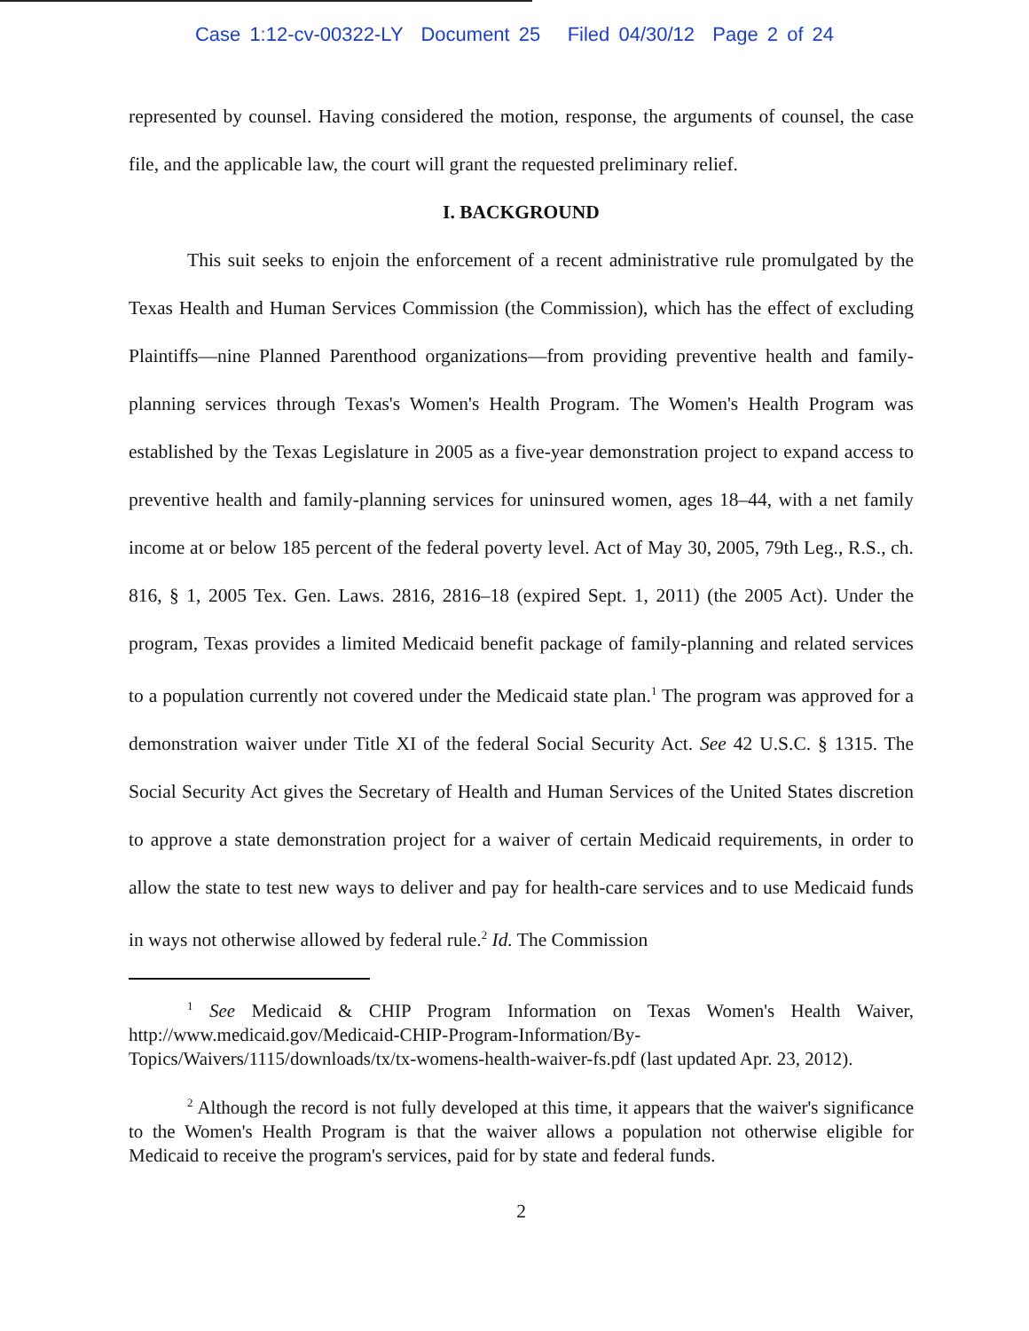Case 1:12-cv-00322-LY Document 25 Filed 04/30/12 Page 2 of 24
represented by counsel. Having considered the motion, response, the arguments of counsel, the case file, and the applicable law, the court will grant the requested preliminary relief.
I. BACKGROUND
This suit seeks to enjoin the enforcement of a recent administrative rule promulgated by the Texas Health and Human Services Commission (the Commission), which has the effect of excluding Plaintiffs—nine Planned Parenthood organizations—from providing preventive health and family-planning services through Texas's Women's Health Program. The Women's Health Program was established by the Texas Legislature in 2005 as a five-year demonstration project to expand access to preventive health and family-planning services for uninsured women, ages 18–44, with a net family income at or below 185 percent of the federal poverty level. Act of May 30, 2005, 79th Leg., R.S., ch. 816, § 1, 2005 Tex. Gen. Laws. 2816, 2816–18 (expired Sept. 1, 2011) (the 2005 Act). Under the program, Texas provides a limited Medicaid benefit package of family-planning and related services to a population currently not covered under the Medicaid state plan.<sup>1</sup> The program was approved for a demonstration waiver under Title XI of the federal Social Security Act. See 42 U.S.C. § 1315. The Social Security Act gives the Secretary of Health and Human Services of the United States discretion to approve a state demonstration project for a waiver of certain Medicaid requirements, in order to allow the state to test new ways to deliver and pay for health-care services and to use Medicaid funds in ways not otherwise allowed by federal rule.<sup>2</sup> Id. The Commission
<sup>1</sup> See Medicaid & CHIP Program Information on Texas Women's Health Waiver, http://www.medicaid.gov/Medicaid-CHIP-Program-Information/By-Topics/Waivers/1115/downloads/tx/tx-womens-health-waiver-fs.pdf (last updated Apr. 23, 2012).
<sup>2</sup> Although the record is not fully developed at this time, it appears that the waiver's significance to the Women's Health Program is that the waiver allows a population not otherwise eligible for Medicaid to receive the program's services, paid for by state and federal funds.
2